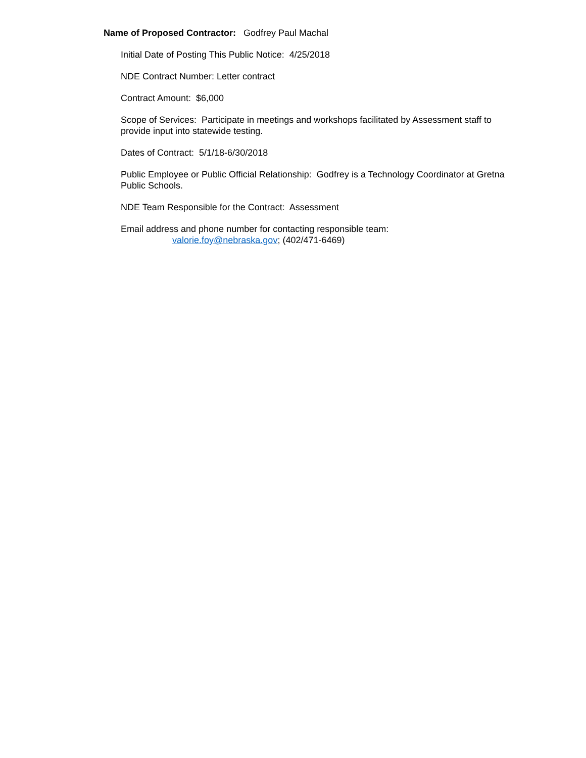Name of Proposed Contractor: Godfrey Paul Machal
Initial Date of Posting This Public Notice: 4/25/2018
NDE Contract Number: Letter contract
Contract Amount: $6,000
Scope of Services: Participate in meetings and workshops facilitated by Assessment staff to provide input into statewide testing.
Dates of Contract: 5/1/18-6/30/2018
Public Employee or Public Official Relationship: Godfrey is a Technology Coordinator at Gretna Public Schools.
NDE Team Responsible for the Contract: Assessment
Email address and phone number for contacting responsible team:
valorie.foy@nebraska.gov; (402/471-6469)